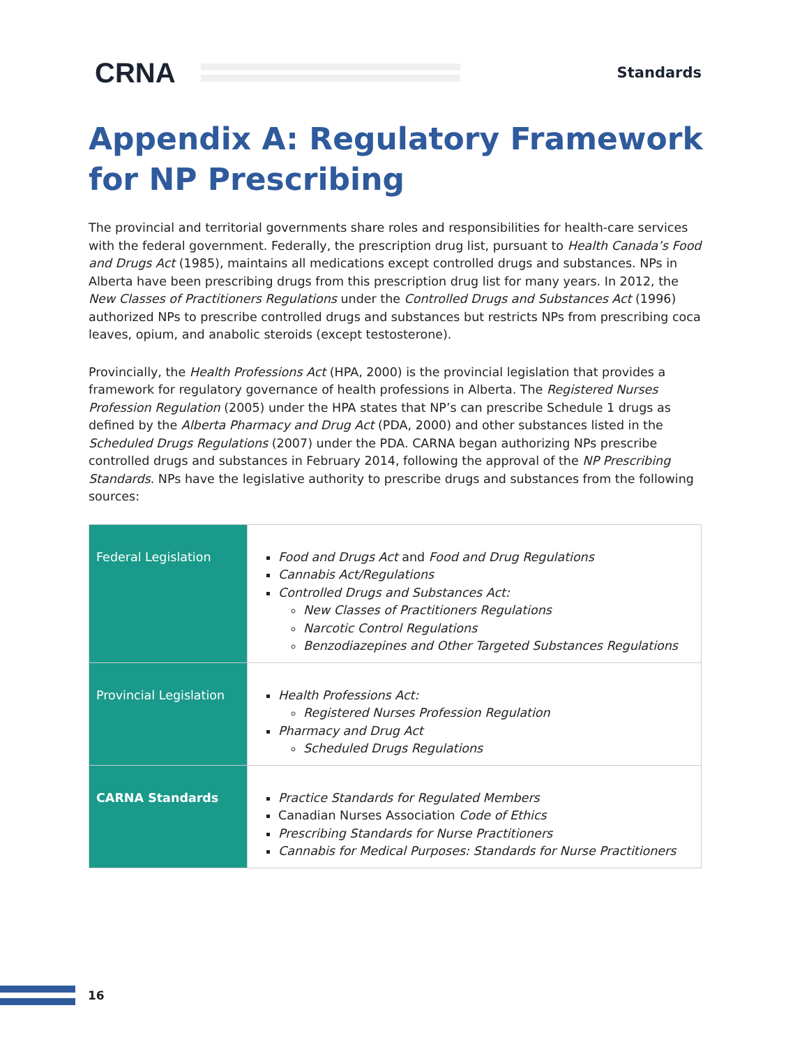CRNA Standards
Appendix A: Regulatory Framework for NP Prescribing
The provincial and territorial governments share roles and responsibilities for health-care services with the federal government. Federally, the prescription drug list, pursuant to Health Canada’s Food and Drugs Act (1985), maintains all medications except controlled drugs and substances. NPs in Alberta have been prescribing drugs from this prescription drug list for many years. In 2012, the New Classes of Practitioners Regulations under the Controlled Drugs and Substances Act (1996) authorized NPs to prescribe controlled drugs and substances but restricts NPs from prescribing coca leaves, opium, and anabolic steroids (except testosterone).
Provincially, the Health Professions Act (HPA, 2000) is the provincial legislation that provides a framework for regulatory governance of health professions in Alberta. The Registered Nurses Profession Regulation (2005) under the HPA states that NP’s can prescribe Schedule 1 drugs as defined by the Alberta Pharmacy and Drug Act (PDA, 2000) and other substances listed in the Scheduled Drugs Regulations (2007) under the PDA. CARNA began authorizing NPs prescribe controlled drugs and substances in February 2014, following the approval of the NP Prescribing Standards. NPs have the legislative authority to prescribe drugs and substances from the following sources:
| Federal Legislation | Food and Drugs Act and Food and Drug Regulations Cannabis Act/Regulations Controlled Drugs and Substances Act: New Classes of Practitioners Regulations Narcotic Control Regulations Benzodiazepines and Other Targeted Substances Regulations |
| Provincial Legislation | Health Professions Act: Registered Nurses Profession Regulation Pharmacy and Drug Act Scheduled Drugs Regulations |
| CARNA Standards | Practice Standards for Regulated Members Canadian Nurses Association Code of Ethics Prescribing Standards for Nurse Practitioners Cannabis for Medical Purposes: Standards for Nurse Practitioners |
16